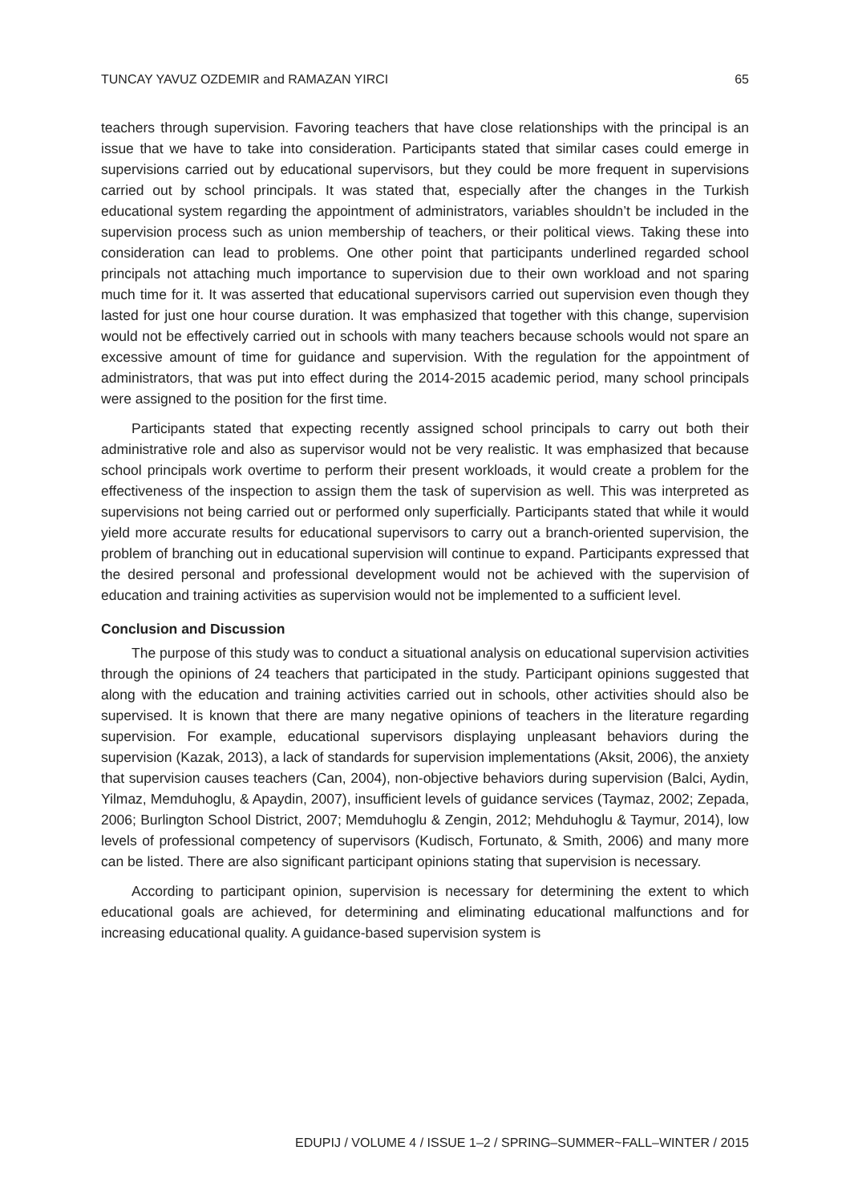TUNCAY YAVUZ OZDEMIR and RAMAZAN YIRCI 65
teachers through supervision. Favoring teachers that have close relationships with the principal is an issue that we have to take into consideration. Participants stated that similar cases could emerge in supervisions carried out by educational supervisors, but they could be more frequent in supervisions carried out by school principals. It was stated that, especially after the changes in the Turkish educational system regarding the appointment of administrators, variables shouldn’t be included in the supervision process such as union membership of teachers, or their political views. Taking these into consideration can lead to problems. One other point that participants underlined regarded school principals not attaching much importance to supervision due to their own workload and not sparing much time for it. It was asserted that educational supervisors carried out supervision even though they lasted for just one hour course duration. It was emphasized that together with this change, supervision would not be effectively carried out in schools with many teachers because schools would not spare an excessive amount of time for guidance and supervision. With the regulation for the appointment of administrators, that was put into effect during the 2014-2015 academic period, many school principals were assigned to the position for the first time.
Participants stated that expecting recently assigned school principals to carry out both their administrative role and also as supervisor would not be very realistic. It was emphasized that because school principals work overtime to perform their present workloads, it would create a problem for the effectiveness of the inspection to assign them the task of supervision as well. This was interpreted as supervisions not being carried out or performed only superficially. Participants stated that while it would yield more accurate results for educational supervisors to carry out a branch-oriented supervision, the problem of branching out in educational supervision will continue to expand. Participants expressed that the desired personal and professional development would not be achieved with the supervision of education and training activities as supervision would not be implemented to a sufficient level.
Conclusion and Discussion
The purpose of this study was to conduct a situational analysis on educational supervision activities through the opinions of 24 teachers that participated in the study. Participant opinions suggested that along with the education and training activities carried out in schools, other activities should also be supervised. It is known that there are many negative opinions of teachers in the literature regarding supervision. For example, educational supervisors displaying unpleasant behaviors during the supervision (Kazak, 2013), a lack of standards for supervision implementations (Aksit, 2006), the anxiety that supervision causes teachers (Can, 2004), non-objective behaviors during supervision (Balci, Aydin, Yilmaz, Memduhoglu, & Apaydin, 2007), insufficient levels of guidance services (Taymaz, 2002; Zepada, 2006; Burlington School District, 2007; Memduhoglu & Zengin, 2012; Mehduhoglu & Taymur, 2014), low levels of professional competency of supervisors (Kudisch, Fortunato, & Smith, 2006) and many more can be listed. There are also significant participant opinions stating that supervision is necessary.
According to participant opinion, supervision is necessary for determining the extent to which educational goals are achieved, for determining and eliminating educational malfunctions and for increasing educational quality. A guidance-based supervision system is
EDUPIJ / VOLUME 4 / ISSUE 1–2 / SPRING–SUMMER~FALL–WINTER / 2015